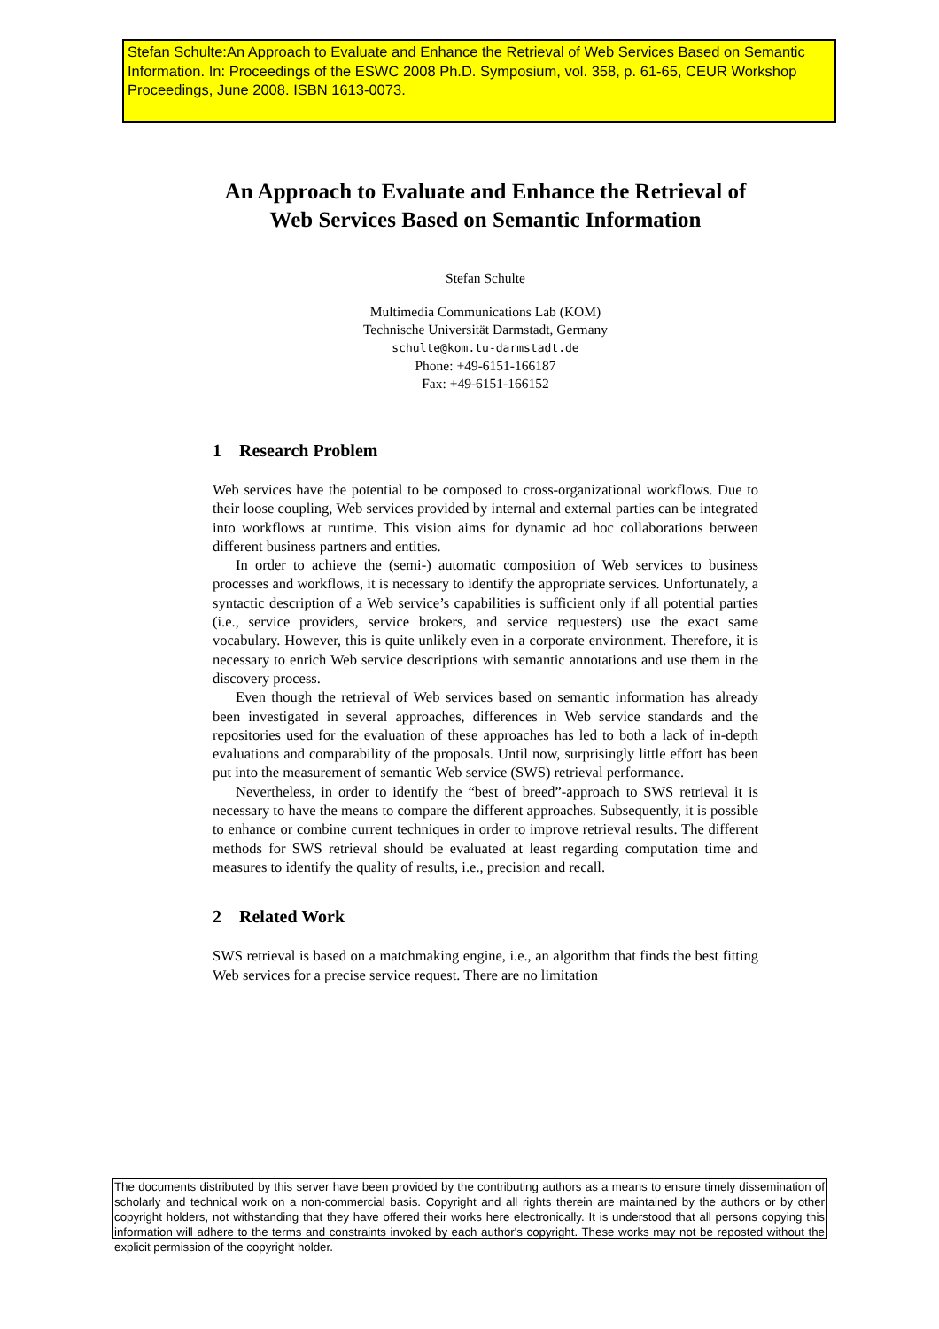Stefan Schulte:An Approach to Evaluate and Enhance the Retrieval of Web Services Based on Semantic Information. In: Proceedings of the ESWC 2008 Ph.D. Symposium, vol. 358, p. 61-65, CEUR Workshop Proceedings, June 2008. ISBN 1613-0073.
An Approach to Evaluate and Enhance the Retrieval of Web Services Based on Semantic Information
Stefan Schulte
Multimedia Communications Lab (KOM)
Technische Universität Darmstadt, Germany
schulte@kom.tu-darmstadt.de
Phone: +49-6151-166187
Fax: +49-6151-166152
1 Research Problem
Web services have the potential to be composed to cross-organizational workflows. Due to their loose coupling, Web services provided by internal and external parties can be integrated into workflows at runtime. This vision aims for dynamic ad hoc collaborations between different business partners and entities.
In order to achieve the (semi-) automatic composition of Web services to business processes and workflows, it is necessary to identify the appropriate services. Unfortunately, a syntactic description of a Web service’s capabilities is sufficient only if all potential parties (i.e., service providers, service brokers, and service requesters) use the exact same vocabulary. However, this is quite unlikely even in a corporate environment. Therefore, it is necessary to enrich Web service descriptions with semantic annotations and use them in the discovery process.
Even though the retrieval of Web services based on semantic information has already been investigated in several approaches, differences in Web service standards and the repositories used for the evaluation of these approaches has led to both a lack of in-depth evaluations and comparability of the proposals. Until now, surprisingly little effort has been put into the measurement of semantic Web service (SWS) retrieval performance.
Nevertheless, in order to identify the “best of breed”-approach to SWS retrieval it is necessary to have the means to compare the different approaches. Subsequently, it is possible to enhance or combine current techniques in order to improve retrieval results. The different methods for SWS retrieval should be evaluated at least regarding computation time and measures to identify the quality of results, i.e., precision and recall.
2 Related Work
SWS retrieval is based on a matchmaking engine, i.e., an algorithm that finds the best fitting Web services for a precise service request. There are no limitation
The documents distributed by this server have been provided by the contributing authors as a means to ensure timely dissemination of scholarly and technical work on a non-commercial basis. Copyright and all rights therein are maintained by the authors or by other copyright holders, not withstanding that they have offered their works here electronically. It is understood that all persons copying this information will adhere to the terms and constraints invoked by each author's copyright. These works may not be reposted without the explicit permission of the copyright holder.